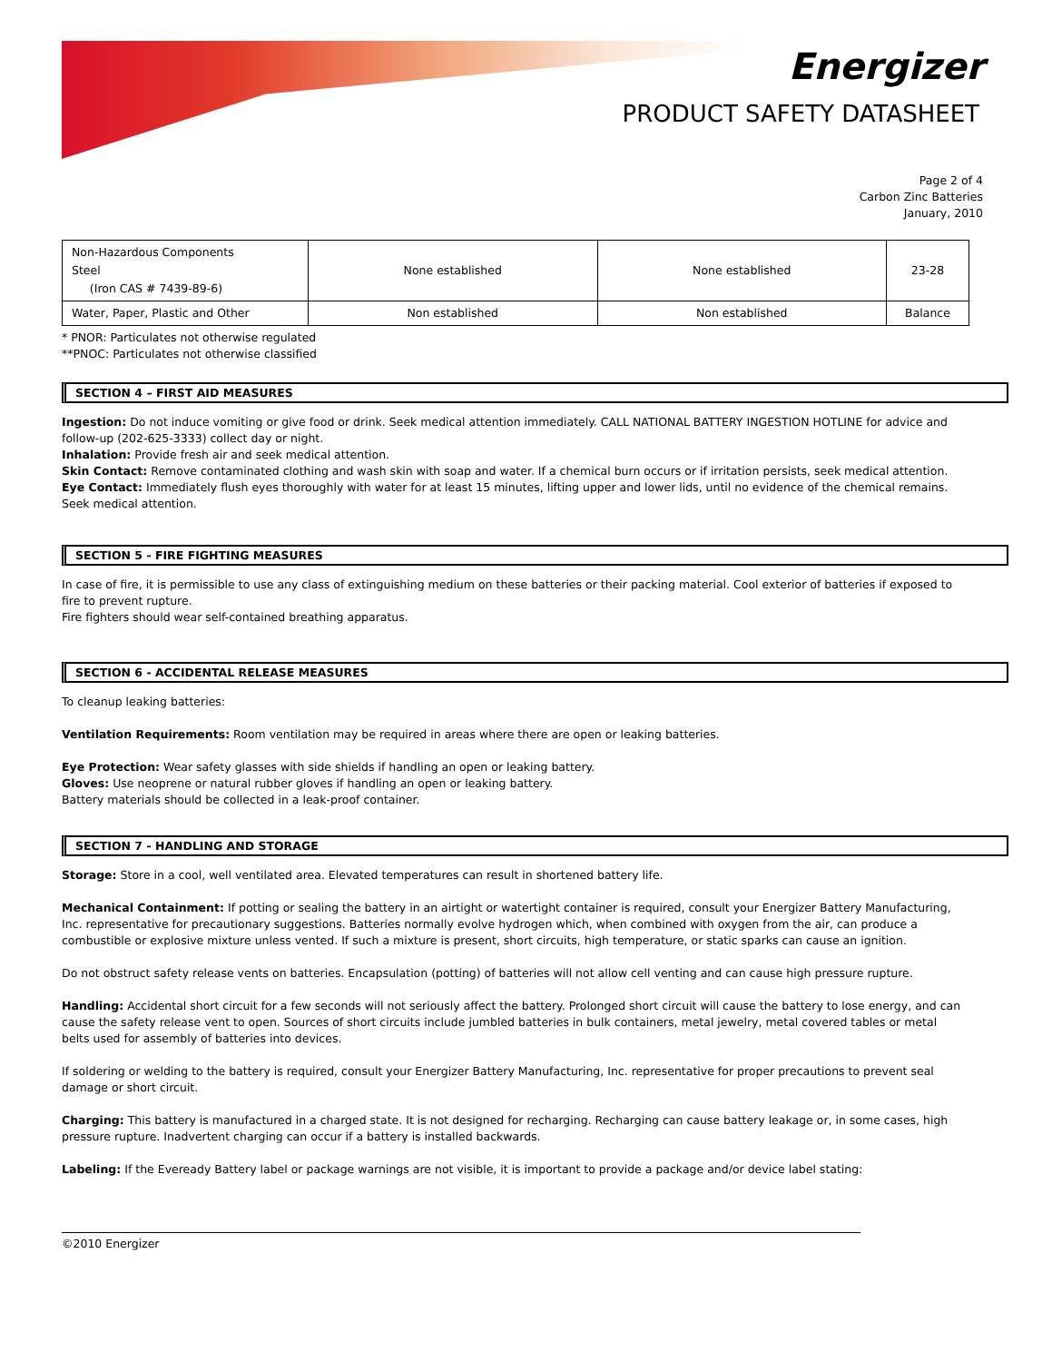Energizer
PRODUCT SAFETY DATASHEET
Page 2 of 4
Carbon Zinc Batteries
January, 2010
| Non-Hazardous Components Steel (Iron CAS # 7439-89-6) | None established | None established | 23-28 |
| Water, Paper, Plastic and Other | Non established | Non established | Balance |
* PNOR: Particulates not otherwise regulated
**PNOC: Particulates not otherwise classified
SECTION 4 – FIRST AID MEASURES
Ingestion: Do not induce vomiting or give food or drink. Seek medical attention immediately. CALL NATIONAL BATTERY INGESTION HOTLINE for advice and follow-up (202-625-3333) collect day or night.
Inhalation: Provide fresh air and seek medical attention.
Skin Contact: Remove contaminated clothing and wash skin with soap and water. If a chemical burn occurs or if irritation persists, seek medical attention.
Eye Contact: Immediately flush eyes thoroughly with water for at least 15 minutes, lifting upper and lower lids, until no evidence of the chemical remains. Seek medical attention.
SECTION 5 - FIRE FIGHTING MEASURES
In case of fire, it is permissible to use any class of extinguishing medium on these batteries or their packing material. Cool exterior of batteries if exposed to fire to prevent rupture.
Fire fighters should wear self-contained breathing apparatus.
SECTION 6 - ACCIDENTAL RELEASE MEASURES
To cleanup leaking batteries:
Ventilation Requirements: Room ventilation may be required in areas where there are open or leaking batteries.
Eye Protection: Wear safety glasses with side shields if handling an open or leaking battery.
Gloves: Use neoprene or natural rubber gloves if handling an open or leaking battery.
Battery materials should be collected in a leak-proof container.
SECTION 7 - HANDLING AND STORAGE
Storage: Store in a cool, well ventilated area. Elevated temperatures can result in shortened battery life.
Mechanical Containment: If potting or sealing the battery in an airtight or watertight container is required, consult your Energizer Battery Manufacturing, Inc. representative for precautionary suggestions. Batteries normally evolve hydrogen which, when combined with oxygen from the air, can produce a combustible or explosive mixture unless vented. If such a mixture is present, short circuits, high temperature, or static sparks can cause an ignition.
Do not obstruct safety release vents on batteries. Encapsulation (potting) of batteries will not allow cell venting and can cause high pressure rupture.
Handling: Accidental short circuit for a few seconds will not seriously affect the battery. Prolonged short circuit will cause the battery to lose energy, and can cause the safety release vent to open. Sources of short circuits include jumbled batteries in bulk containers, metal jewelry, metal covered tables or metal belts used for assembly of batteries into devices.
If soldering or welding to the battery is required, consult your Energizer Battery Manufacturing, Inc. representative for proper precautions to prevent seal damage or short circuit.
Charging: This battery is manufactured in a charged state. It is not designed for recharging. Recharging can cause battery leakage or, in some cases, high pressure rupture. Inadvertent charging can occur if a battery is installed backwards.
Labeling: If the Eveready Battery label or package warnings are not visible, it is important to provide a package and/or device label stating:
©2010 Energizer